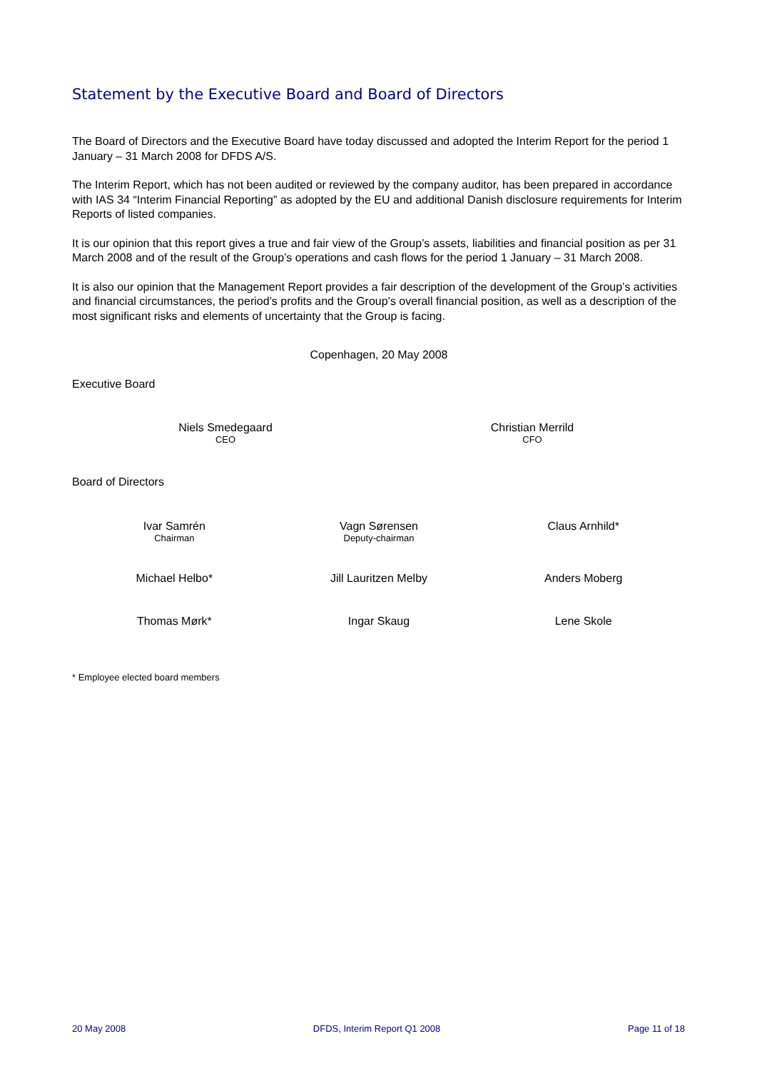Statement by the Executive Board and Board of Directors
The Board of Directors and the Executive Board have today discussed and adopted the Interim Report for the period 1 January – 31 March 2008 for DFDS A/S.
The Interim Report, which has not been audited or reviewed by the company auditor, has been prepared in accordance with IAS 34 “Interim Financial Reporting” as adopted by the EU and additional Danish disclosure requirements for Interim Reports of listed companies.
It is our opinion that this report gives a true and fair view of the Group’s assets, liabilities and financial position as per 31 March 2008 and of the result of the Group’s operations and cash flows for the period 1 January – 31 March 2008.
It is also our opinion that the Management Report provides a fair description of the development of the Group’s activities and financial circumstances, the period’s profits and the Group’s overall financial position, as well as a description of the most significant risks and elements of uncertainty that the Group is facing.
Copenhagen, 20 May 2008
Executive Board
Niels Smedegaard
CEO
Christian Merrild
CFO
Board of Directors
Ivar Samrén
Chairman
Vagn Sørensen
Deputy-chairman
Claus Arnhild*
Michael Helbo* Jill Lauritzen Melby Anders Moberg
Thomas Mørk* Ingar Skaug Lene Skole
* Employee elected board members
20 May 2008 DFDS, Interim Report Q1 2008 Page 11 of 18